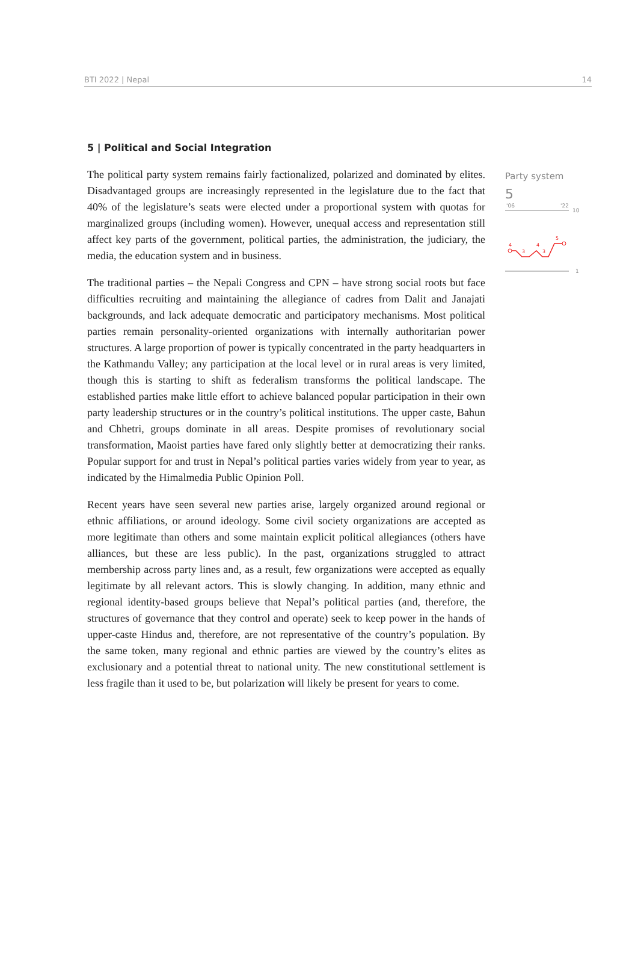BTI 2022 | Nepal 14
5 | Political and Social Integration
The political party system remains fairly factionalized, polarized and dominated by elites. Disadvantaged groups are increasingly represented in the legislature due to the fact that 40% of the legislature’s seats were elected under a proportional system with quotas for marginalized groups (including women). However, unequal access and representation still affect key parts of the government, political parties, the administration, the judiciary, the media, the education system and in business.
The traditional parties – the Nepali Congress and CPN – have strong social roots but face difficulties recruiting and maintaining the allegiance of cadres from Dalit and Janajati backgrounds, and lack adequate democratic and participatory mechanisms. Most political parties remain personality-oriented organizations with internally authoritarian power structures. A large proportion of power is typically concentrated in the party headquarters in the Kathmandu Valley; any participation at the local level or in rural areas is very limited, though this is starting to shift as federalism transforms the political landscape. The established parties make little effort to achieve balanced popular participation in their own party leadership structures or in the country’s political institutions. The upper caste, Bahun and Chhetri, groups dominate in all areas. Despite promises of revolutionary social transformation, Maoist parties have fared only slightly better at democratizing their ranks. Popular support for and trust in Nepal’s political parties varies widely from year to year, as indicated by the Himalmedia Public Opinion Poll.
Recent years have seen several new parties arise, largely organized around regional or ethnic affiliations, or around ideology. Some civil society organizations are accepted as more legitimate than others and some maintain explicit political allegiances (others have alliances, but these are less public). In the past, organizations struggled to attract membership across party lines and, as a result, few organizations were accepted as equally legitimate by all relevant actors. This is slowly changing. In addition, many ethnic and regional identity-based groups believe that Nepal’s political parties (and, therefore, the structures of governance that they control and operate) seek to keep power in the hands of upper-caste Hindus and, therefore, are not representative of the country’s population. By the same token, many regional and ethnic parties are viewed by the country’s elites as exclusionary and a potential threat to national unity. The new constitutional settlement is less fragile than it used to be, but polarization will likely be present for years to come.
Party system
5
'06
'22
10
1
4
3
4
3
5